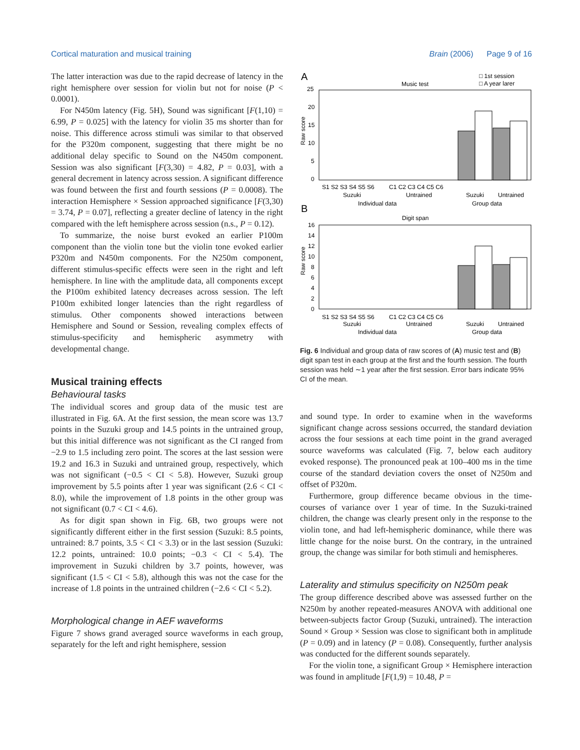Cortical maturation and musical training Brain (2006) Page 9 of 16
The latter interaction was due to the rapid decrease of latency in the right hemisphere over session for violin but not for noise (P < 0.0001).
For N450m latency (Fig. 5H), Sound was significant [F(1,10) = 6.99, P = 0.025] with the latency for violin 35 ms shorter than for noise. This difference across stimuli was similar to that observed for the P320m component, suggesting that there might be no additional delay specific to Sound on the N450m component. Session was also significant [F(3,30) = 4.82, P = 0.03], with a general decrement in latency across session. A significant difference was found between the first and fourth sessions (P = 0.0008). The interaction Hemisphere × Session approached significance [F(3,30) = 3.74, P = 0.07], reflecting a greater decline of latency in the right compared with the left hemisphere across session (n.s., P = 0.12).
To summarize, the noise burst evoked an earlier P100m component than the violin tone but the violin tone evoked earlier P320m and N450m components. For the N250m component, different stimulus-specific effects were seen in the right and left hemisphere. In line with the amplitude data, all components except the P100m exhibited latency decreases across session. The left P100m exhibited longer latencies than the right regardless of stimulus. Other components showed interactions between Hemisphere and Sound or Session, revealing complex effects of stimulus-specificity and hemispheric asymmetry with developmental change.
Musical training effects
Behavioural tasks
The individual scores and group data of the music test are illustrated in Fig. 6A. At the first session, the mean score was 13.7 points in the Suzuki group and 14.5 points in the untrained group, but this initial difference was not significant as the CI ranged from −2.9 to 1.5 including zero point. The scores at the last session were 19.2 and 16.3 in Suzuki and untrained group, respectively, which was not significant (−0.5 < CI < 5.8). However, Suzuki group improvement by 5.5 points after 1 year was significant (2.6 < CI < 8.0), while the improvement of 1.8 points in the other group was not significant (0.7 < CI < 4.6).
As for digit span shown in Fig. 6B, two groups were not significantly different either in the first session (Suzuki: 8.5 points, untrained: 8.7 points, 3.5 < CI < 3.3) or in the last session (Suzuki: 12.2 points, untrained: 10.0 points; −0.3 < CI < 5.4). The improvement in Suzuki children by 3.7 points, however, was significant (1.5 < CI < 5.8), although this was not the case for the increase of 1.8 points in the untrained children (−2.6 < CI < 5.2).
Morphological change in AEF waveforms
Figure 7 shows grand averaged source waveforms in each group, separately for the left and right hemisphere, session
A
Music test
□ 1st session
□ A year larer
25
20
15
10
5
0
Raw score
S1 S2 S3 S4 S5 S6
C1 C2 C3 C4 C5 C6
Suzuki
Untrained
Suzuki
Untrained
Individual data
Group data
B
Digit span
16
14
12
10
8
6
4
2
0
Raw score
S1 S2 S3 S4 S5 S6
C1 C2 C3 C4 C5 C6
Suzuki
Untrained
Suzuki
Untrained
Individual data
Group data
Fig. 6 Individual and group data of raw scores of (A) music test and (B) digit span test in each group at the first and the fourth session. The fourth session was held ∼1 year after the first session. Error bars indicate 95% CI of the mean.
and sound type. In order to examine when in the waveforms significant change across sessions occurred, the standard deviation across the four sessions at each time point in the grand averaged source waveforms was calculated (Fig. 7, below each auditory evoked response). The pronounced peak at 100–400 ms in the time course of the standard deviation covers the onset of N250m and offset of P320m.
Furthermore, group difference became obvious in the time-courses of variance over 1 year of time. In the Suzuki-trained children, the change was clearly present only in the response to the violin tone, and had left-hemispheric dominance, while there was little change for the noise burst. On the contrary, in the untrained group, the change was similar for both stimuli and hemispheres.
Laterality and stimulus specificity on N250m peak
The group difference described above was assessed further on the N250m by another repeated-measures ANOVA with additional one between-subjects factor Group (Suzuki, untrained). The interaction Sound × Group × Session was close to significant both in amplitude (P = 0.09) and in latency (P = 0.08). Consequently, further analysis was conducted for the different sounds separately.
For the violin tone, a significant Group × Hemisphere interaction was found in amplitude [F(1,9) = 10.48, P =